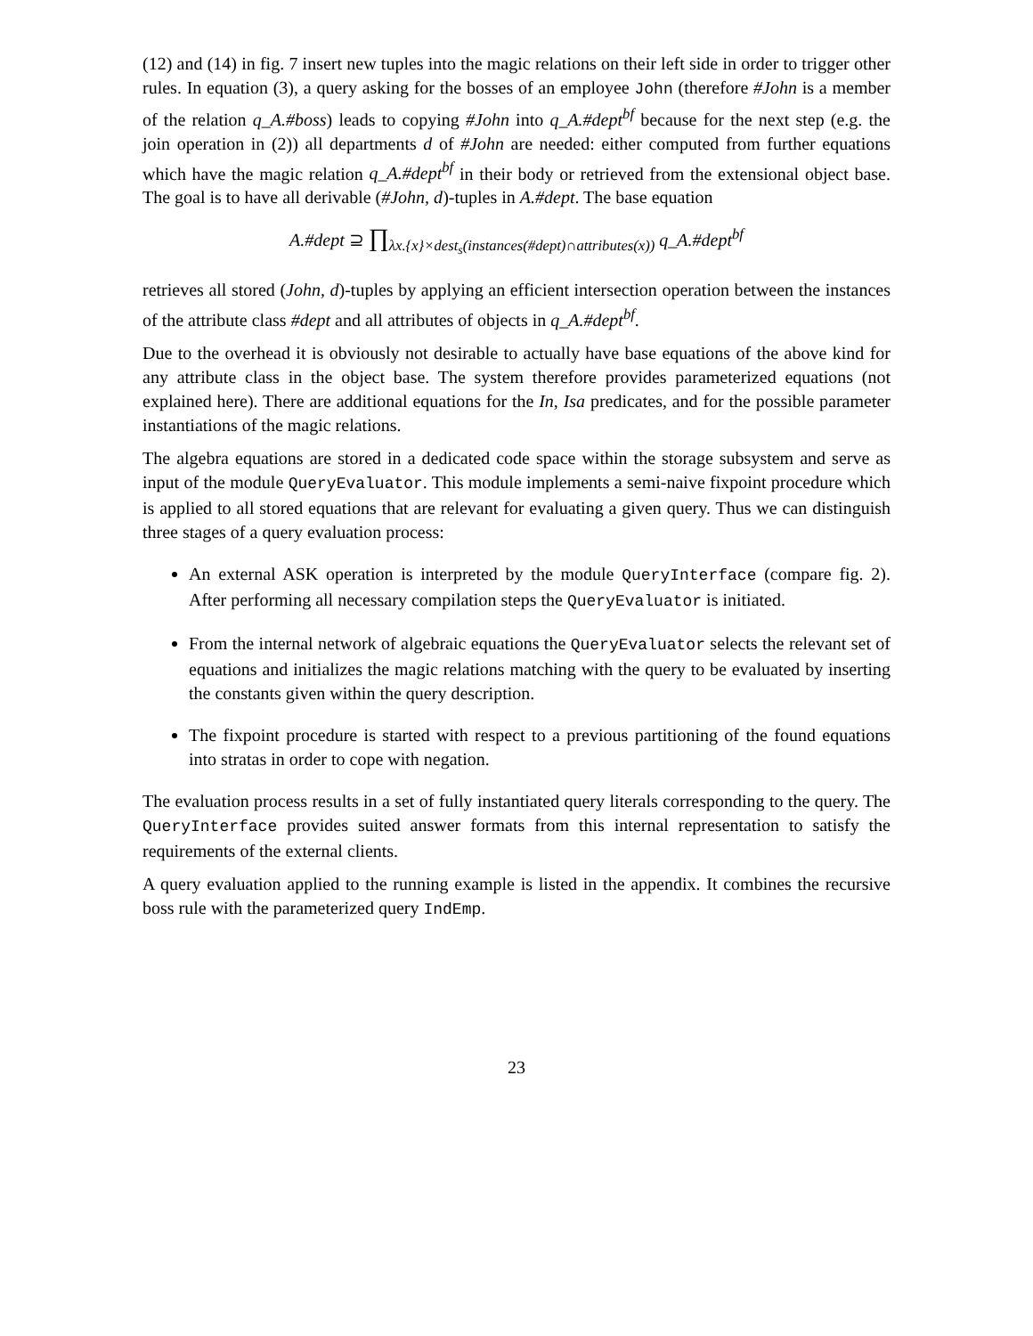(12) and (14) in fig. 7 insert new tuples into the magic relations on their left side in order to trigger other rules. In equation (3), a query asking for the bosses of an employee John (therefore #John is a member of the relation q_A.#boss) leads to copying #John into q_A.#dept<sup>bf</sup> because for the next step (e.g. the join operation in (2)) all departments d of #John are needed: either computed from further equations which have the magic relation q_A.#dept<sup>bf</sup> in their body or retrieved from the extensional object base. The goal is to have all derivable (#John, d)-tuples in A.#dept. The base equation
A.#dept ⊇ ∏<sub>λx.{x}×dest<sub>s</sub>(instances(#dept)∩attributes(x))</sub> q_A.#dept<sup>bf</sup>
retrieves all stored (John, d)-tuples by applying an efficient intersection operation between the instances of the attribute class #dept and all attributes of objects in q_A.#dept<sup>bf</sup>.
Due to the overhead it is obviously not desirable to actually have base equations of the above kind for any attribute class in the object base. The system therefore provides parameterized equations (not explained here). There are additional equations for the In, Isa predicates, and for the possible parameter instantiations of the magic relations.
The algebra equations are stored in a dedicated code space within the storage subsystem and serve as input of the module QueryEvaluator. This module implements a semi-naive fixpoint procedure which is applied to all stored equations that are relevant for evaluating a given query. Thus we can distinguish three stages of a query evaluation process:
An external ASK operation is interpreted by the module QueryInterface (compare fig. 2). After performing all necessary compilation steps the QueryEvaluator is initiated.
From the internal network of algebraic equations the QueryEvaluator selects the relevant set of equations and initializes the magic relations matching with the query to be evaluated by inserting the constants given within the query description.
The fixpoint procedure is started with respect to a previous partitioning of the found equations into stratas in order to cope with negation.
The evaluation process results in a set of fully instantiated query literals corresponding to the query. The QueryInterface provides suited answer formats from this internal representation to satisfy the requirements of the external clients.
A query evaluation applied to the running example is listed in the appendix. It combines the recursive boss rule with the parameterized query IndEmp.
23